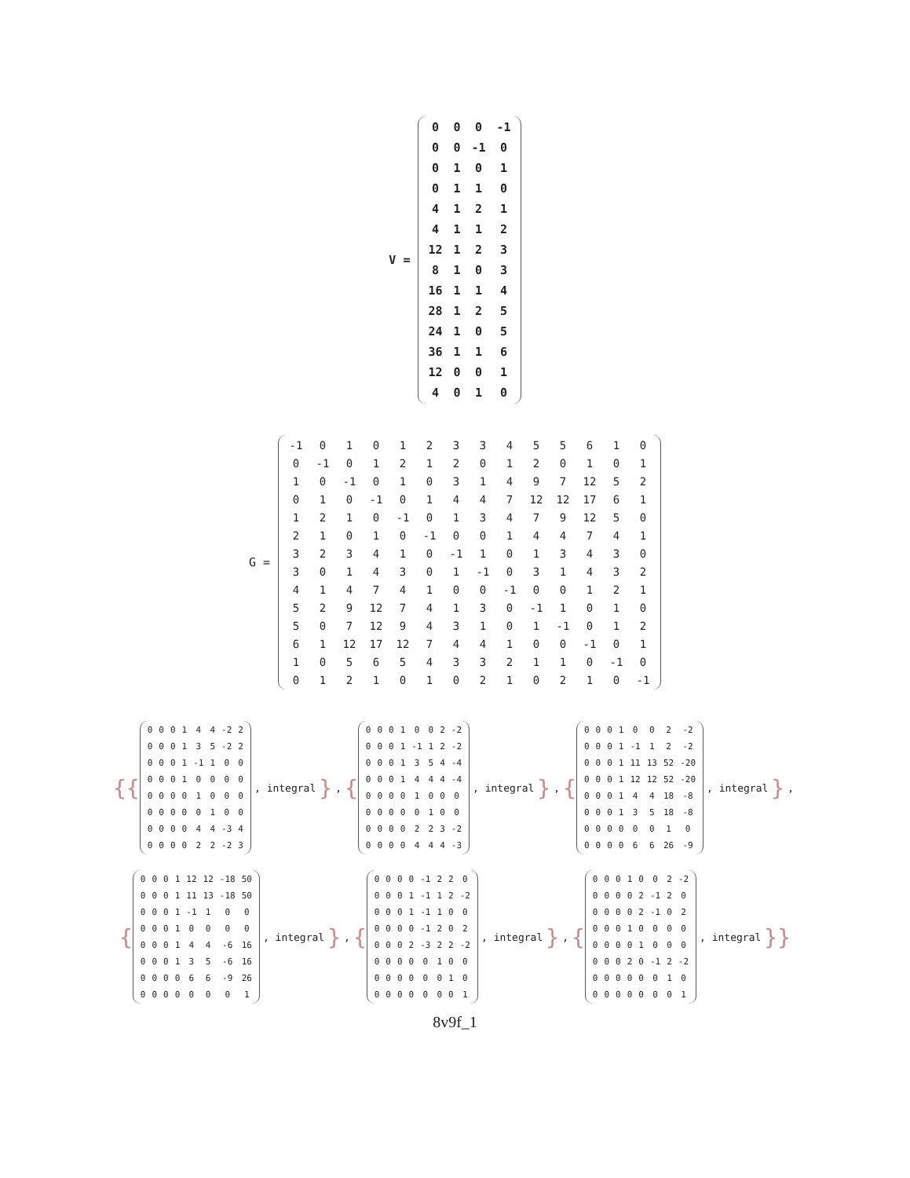V =
| 0 | 0 | 0 | -1 |
| 0 | 0 | -1 | 0 |
| 0 | 1 | 0 | 1 |
| 0 | 1 | 1 | 0 |
| 4 | 1 | 2 | 1 |
| 4 | 1 | 1 | 2 |
| 12 | 1 | 2 | 3 |
| 8 | 1 | 0 | 3 |
| 16 | 1 | 1 | 4 |
| 28 | 1 | 2 | 5 |
| 24 | 1 | 0 | 5 |
| 36 | 1 | 1 | 6 |
| 12 | 0 | 0 | 1 |
| 4 | 0 | 1 | 0 |
G =
| -1 | 0 | 1 | 0 | 1 | 2 | 3 | 3 | 4 | 5 | 5 | 6 | 1 | 0 |
| 0 | -1 | 0 | 1 | 2 | 1 | 2 | 0 | 1 | 2 | 0 | 1 | 0 | 1 |
| 1 | 0 | -1 | 0 | 1 | 0 | 3 | 1 | 4 | 9 | 7 | 12 | 5 | 2 |
| 0 | 1 | 0 | -1 | 0 | 1 | 4 | 4 | 7 | 12 | 12 | 17 | 6 | 1 |
| 1 | 2 | 1 | 0 | -1 | 0 | 1 | 3 | 4 | 7 | 9 | 12 | 5 | 0 |
| 2 | 1 | 0 | 1 | 0 | -1 | 0 | 0 | 1 | 4 | 4 | 7 | 4 | 1 |
| 3 | 2 | 3 | 4 | 1 | 0 | -1 | 1 | 0 | 1 | 3 | 4 | 3 | 0 |
| 3 | 0 | 1 | 4 | 3 | 0 | 1 | -1 | 0 | 3 | 1 | 4 | 3 | 2 |
| 4 | 1 | 4 | 7 | 4 | 1 | 0 | 0 | -1 | 0 | 0 | 1 | 2 | 1 |
| 5 | 2 | 9 | 12 | 7 | 4 | 1 | 3 | 0 | -1 | 1 | 0 | 1 | 0 |
| 5 | 0 | 7 | 12 | 9 | 4 | 3 | 1 | 0 | 1 | -1 | 0 | 1 | 2 |
| 6 | 1 | 12 | 17 | 12 | 7 | 4 | 4 | 1 | 0 | 0 | -1 | 0 | 1 |
| 1 | 0 | 5 | 6 | 5 | 4 | 3 | 3 | 2 | 1 | 1 | 0 | -1 | 0 |
| 0 | 1 | 2 | 1 | 0 | 1 | 0 | 2 | 1 | 0 | 2 | 1 | 0 | -1 |
{{
| 0 | 0 | 0 | 1 | 4 | 4 | -2 | 2 |
| 0 | 0 | 0 | 1 | 3 | 5 | -2 | 2 |
| 0 | 0 | 0 | 1 | -1 | 1 | 0 | 0 |
| 0 | 0 | 0 | 1 | 0 | 0 | 0 | 0 |
| 0 | 0 | 0 | 0 | 1 | 0 | 0 | 0 |
| 0 | 0 | 0 | 0 | 0 | 1 | 0 | 0 |
| 0 | 0 | 0 | 0 | 4 | 4 | -3 | 4 |
| 0 | 0 | 0 | 0 | 2 | 2 | -2 | 3 |
, integral }, {
| 0 | 0 | 0 | 1 | 0 | 0 | 2 | -2 |
| 0 | 0 | 0 | 1 | -1 | 1 | 2 | -2 |
| 0 | 0 | 0 | 1 | 3 | 5 | 4 | -4 |
| 0 | 0 | 0 | 1 | 4 | 4 | 4 | -4 |
| 0 | 0 | 0 | 0 | 1 | 0 | 0 | 0 |
| 0 | 0 | 0 | 0 | 0 | 1 | 0 | 0 |
| 0 | 0 | 0 | 0 | 2 | 2 | 3 | -2 |
| 0 | 0 | 0 | 0 | 4 | 4 | 4 | -3 |
, integral }, {
| 0 | 0 | 0 | 1 | 0 | 0 | 2 | -2 |
| 0 | 0 | 0 | 1 | -1 | 1 | 2 | -2 |
| 0 | 0 | 0 | 1 | 11 | 13 | 52 | -20 |
| 0 | 0 | 0 | 1 | 12 | 12 | 52 | -20 |
| 0 | 0 | 0 | 1 | 4 | 4 | 18 | -8 |
| 0 | 0 | 0 | 1 | 3 | 5 | 18 | -8 |
| 0 | 0 | 0 | 0 | 0 | 0 | 1 | 0 |
| 0 | 0 | 0 | 0 | 6 | 6 | 26 | -9 |
, integral },
{
| 0 | 0 | 0 | 1 | 12 | 12 | -18 | 50 |
| 0 | 0 | 0 | 1 | 11 | 13 | -18 | 50 |
| 0 | 0 | 0 | 1 | -1 | 1 | 0 | 0 |
| 0 | 0 | 0 | 1 | 0 | 0 | 0 | 0 |
| 0 | 0 | 0 | 1 | 4 | 4 | -6 | 16 |
| 0 | 0 | 0 | 1 | 3 | 5 | -6 | 16 |
| 0 | 0 | 0 | 0 | 6 | 6 | -9 | 26 |
| 0 | 0 | 0 | 0 | 0 | 0 | 0 | 1 |
, integral }, {
| 0 | 0 | 0 | 0 | -1 | 2 | 2 | 0 |
| 0 | 0 | 0 | 1 | -1 | 1 | 2 | -2 |
| 0 | 0 | 0 | 1 | -1 | 1 | 0 | 0 |
| 0 | 0 | 0 | 0 | -1 | 2 | 0 | 2 |
| 0 | 0 | 0 | 2 | -3 | 2 | 2 | -2 |
| 0 | 0 | 0 | 0 | 0 | 1 | 0 | 0 |
| 0 | 0 | 0 | 0 | 0 | 0 | 1 | 0 |
| 0 | 0 | 0 | 0 | 0 | 0 | 0 | 1 |
, integral }, {
| 0 | 0 | 0 | 1 | 0 | 0 | 2 | -2 |
| 0 | 0 | 0 | 0 | 2 | -1 | 2 | 0 |
| 0 | 0 | 0 | 0 | 2 | -1 | 0 | 2 |
| 0 | 0 | 0 | 1 | 0 | 0 | 0 | 0 |
| 0 | 0 | 0 | 0 | 1 | 0 | 0 | 0 |
| 0 | 0 | 0 | 2 | 0 | -1 | 2 | -2 |
| 0 | 0 | 0 | 0 | 0 | 0 | 1 | 0 |
| 0 | 0 | 0 | 0 | 0 | 0 | 0 | 1 |
, integral }}
8v9f_1